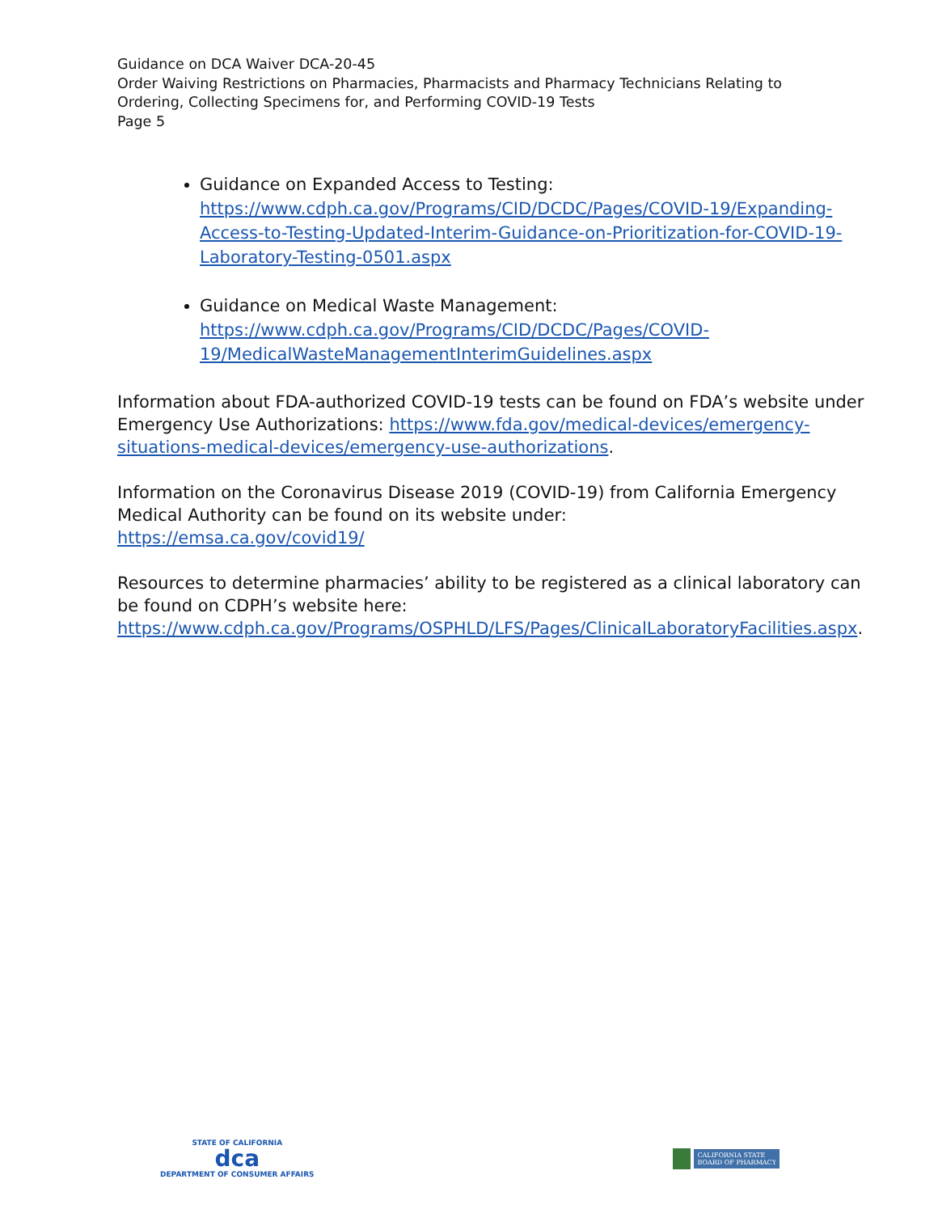Guidance on DCA Waiver DCA-20-45
Order Waiving Restrictions on Pharmacies, Pharmacists and Pharmacy Technicians Relating to Ordering, Collecting Specimens for, and Performing COVID-19 Tests
Page 5
Guidance on Expanded Access to Testing:
https://www.cdph.ca.gov/Programs/CID/DCDC/Pages/COVID-19/Expanding-Access-to-Testing-Updated-Interim-Guidance-on-Prioritization-for-COVID-19-Laboratory-Testing-0501.aspx
Guidance on Medical Waste Management:
https://www.cdph.ca.gov/Programs/CID/DCDC/Pages/COVID-19/MedicalWasteManagementInterimGuidelines.aspx
Information about FDA-authorized COVID-19 tests can be found on FDA’s website under Emergency Use Authorizations: https://www.fda.gov/medical-devices/emergency-situations-medical-devices/emergency-use-authorizations.
Information on the Coronavirus Disease 2019 (COVID-19) from California Emergency Medical Authority can be found on its website under:
https://emsa.ca.gov/covid19/
Resources to determine pharmacies’ ability to be registered as a clinical laboratory can be found on CDPH’s website here:
https://www.cdph.ca.gov/Programs/OSPHLD/LFS/Pages/ClinicalLaboratoryFacilities.aspx.
STATE OF CALIFORNIA
dca
DEPARTMENT OF CONSUMER AFFAIRS
CALIFORNIA STATE
BOARD OF PHARMACY